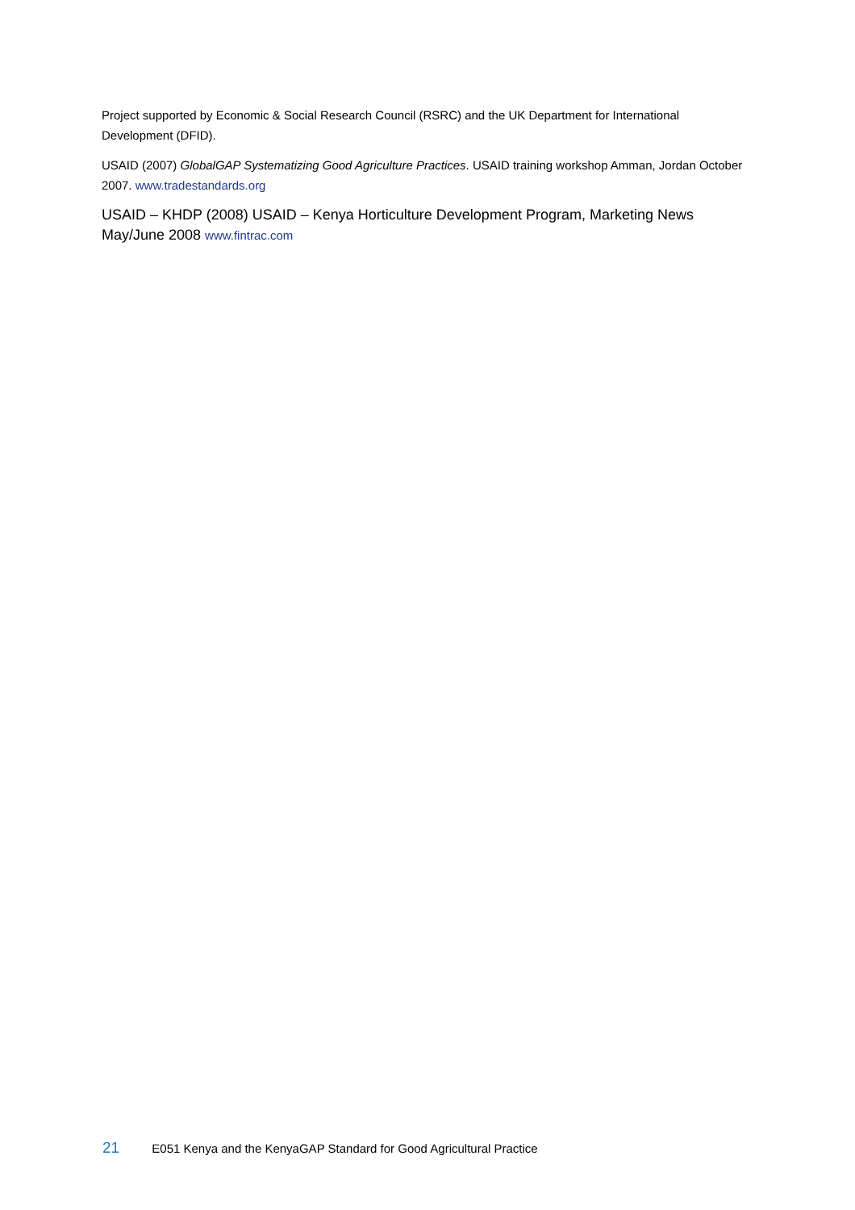Project supported by Economic & Social Research Council (RSRC) and the UK Department for International Development (DFID).
USAID (2007) GlobalGAP Systematizing Good Agriculture Practices. USAID training workshop Amman, Jordan October 2007. www.tradestandards.org
USAID – KHDP (2008) USAID – Kenya Horticulture Development Program, Marketing News May/June 2008 www.fintrac.com
21 E051 Kenya and the KenyaGAP Standard for Good Agricultural Practice